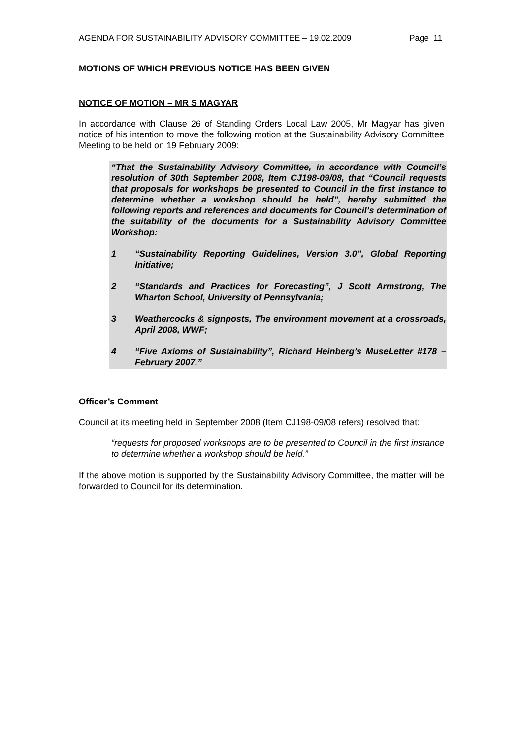AGENDA FOR SUSTAINABILITY ADVISORY COMMITTEE – 19.02.2009 Page 11
MOTIONS OF WHICH PREVIOUS NOTICE HAS BEEN GIVEN
NOTICE OF MOTION – MR S MAGYAR
In accordance with Clause 26 of Standing Orders Local Law 2005, Mr Magyar has given notice of his intention to move the following motion at the Sustainability Advisory Committee Meeting to be held on 19 February 2009:
“That the Sustainability Advisory Committee, in accordance with Council’s resolution of 30th September 2008, Item CJ198-09/08, that “Council requests that proposals for workshops be presented to Council in the first instance to determine whether a workshop should be held”, hereby submitted the following reports and references and documents for Council’s determination of the suitability of the documents for a Sustainability Advisory Committee Workshop:
1 “Sustainability Reporting Guidelines, Version 3.0”, Global Reporting Initiative;
2 “Standards and Practices for Forecasting”, J Scott Armstrong, The Wharton School, University of Pennsylvania;
3 Weathercocks & signposts, The environment movement at a crossroads, April 2008, WWF;
4 “Five Axioms of Sustainability”, Richard Heinberg’s MuseLetter #178 – February 2007.”
Officer’s Comment
Council at its meeting held in September 2008 (Item CJ198-09/08 refers) resolved that:
“requests for proposed workshops are to be presented to Council in the first instance to determine whether a workshop should be held.”
If the above motion is supported by the Sustainability Advisory Committee, the matter will be forwarded to Council for its determination.